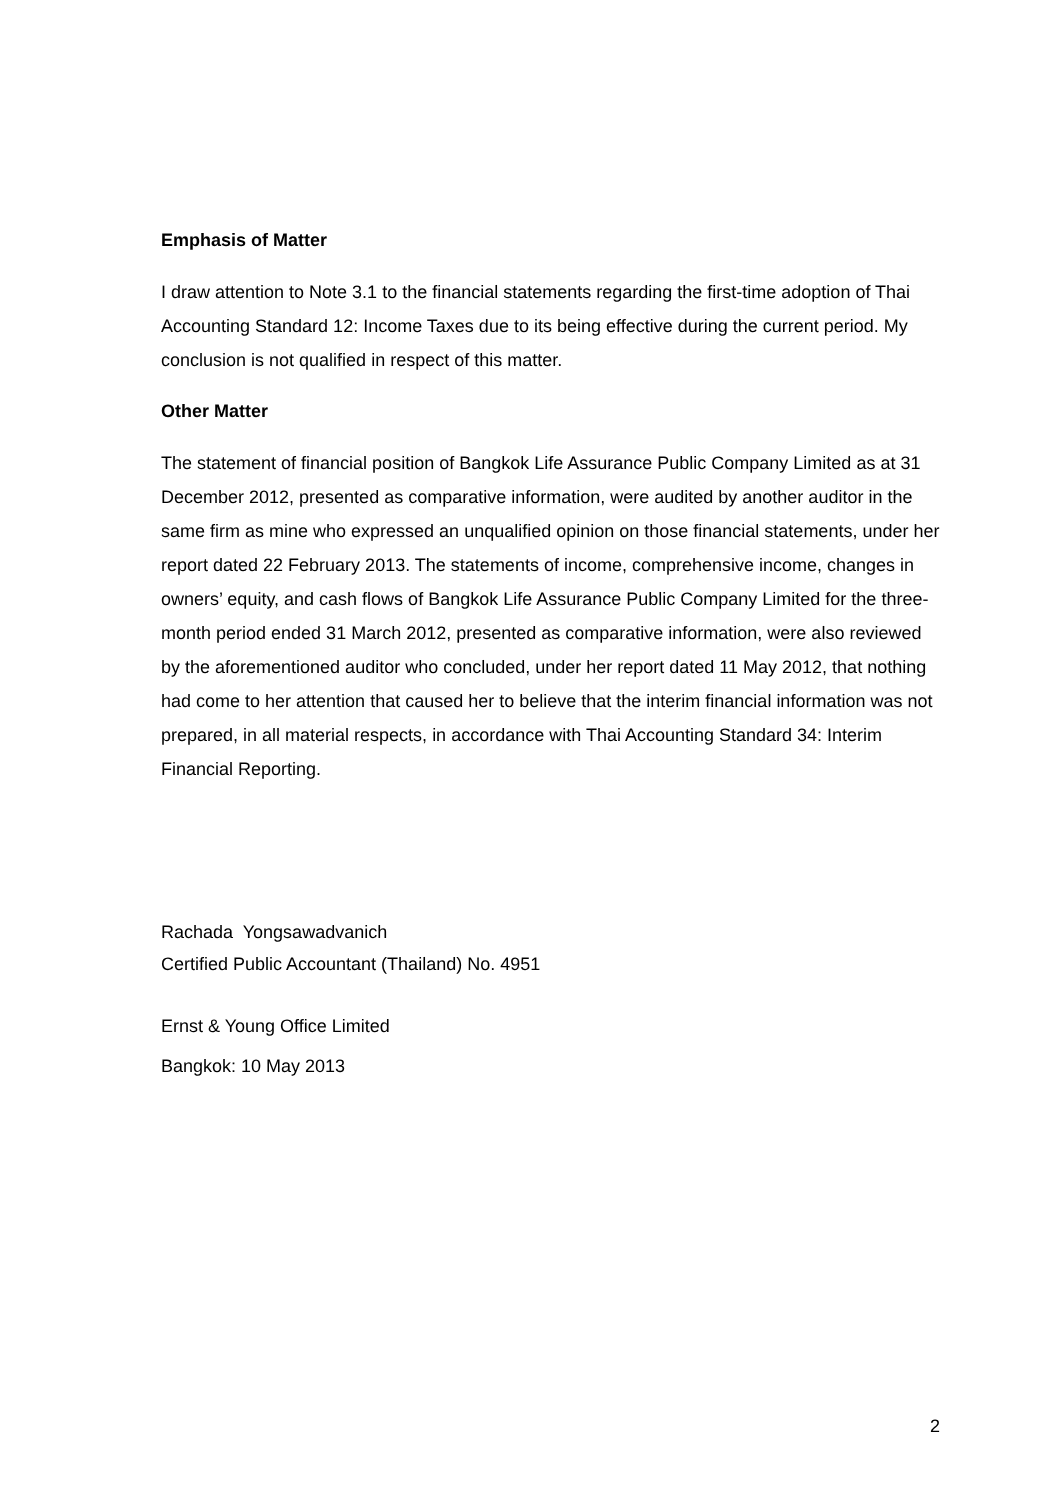Emphasis of Matter
I draw attention to Note 3.1 to the financial statements regarding the first-time adoption of Thai Accounting Standard 12: Income Taxes due to its being effective during the current period. My conclusion is not qualified in respect of this matter.
Other Matter
The statement of financial position of Bangkok Life Assurance Public Company Limited as at 31 December 2012, presented as comparative information, were audited by another auditor in the same firm as mine who expressed an unqualified opinion on those financial statements, under her report dated 22 February 2013. The statements of income, comprehensive income, changes in owners’ equity, and cash flows of Bangkok Life Assurance Public Company Limited for the three-month period ended 31 March 2012, presented as comparative information, were also reviewed by the aforementioned auditor who concluded, under her report dated 11 May 2012, that nothing had come to her attention that caused her to believe that the interim financial information was not prepared, in all material respects, in accordance with Thai Accounting Standard 34: Interim Financial Reporting.
Rachada Yongsawadvanich
Certified Public Accountant (Thailand) No. 4951
Ernst & Young Office Limited
Bangkok: 10 May 2013
2